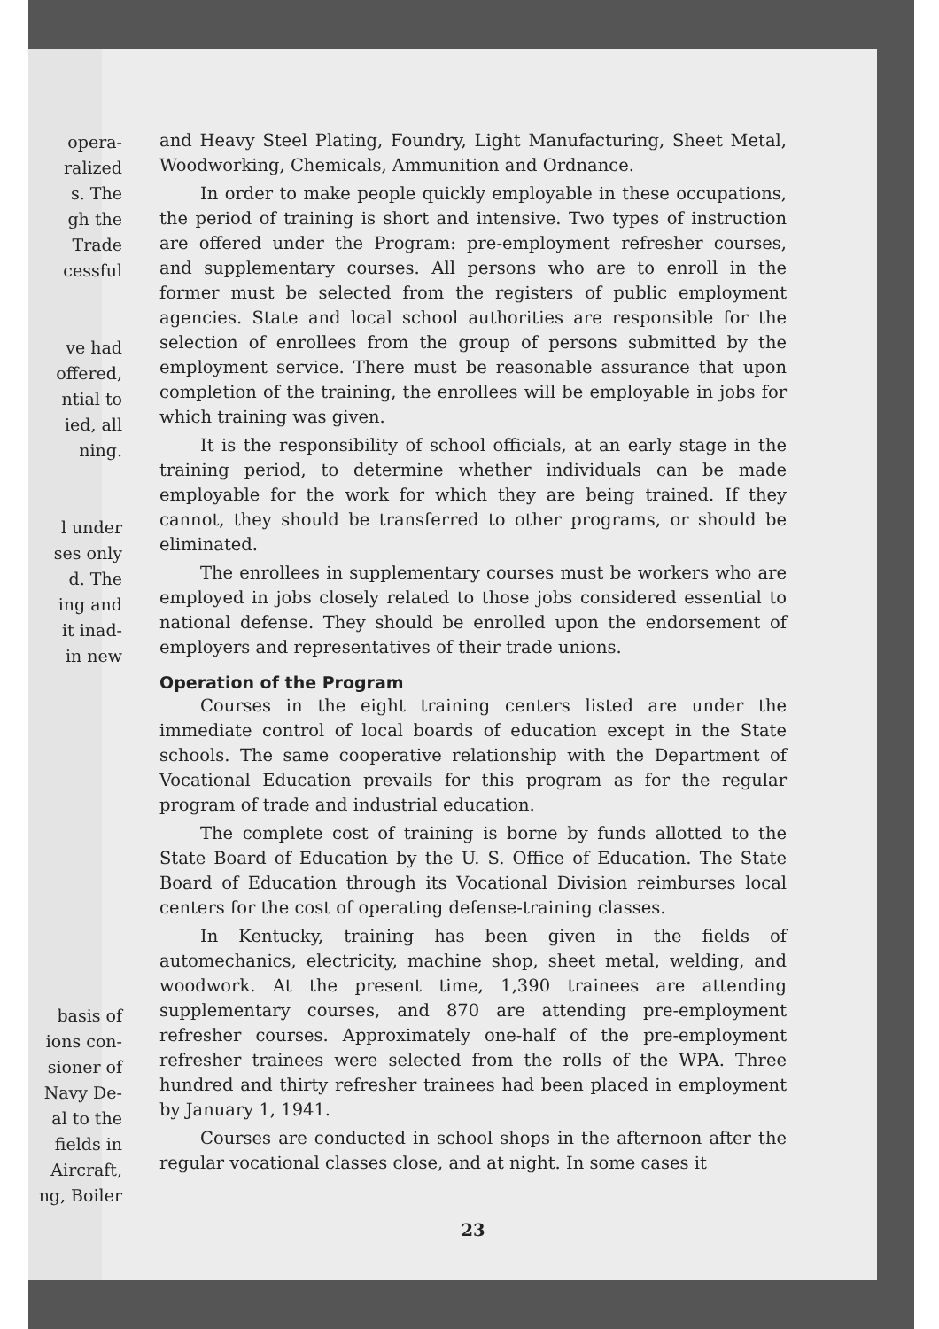opera-
ralized
s. The
gh the
Trade
cessful
ve had
offered,
ntial to
ied, all
ning.
l under
ses only
d. The
ing and
it inad-
in new
basis of
ions con-
sioner of
Navy De-
al to the
fields in
Aircraft,
ng, Boiler
and Heavy Steel Plating, Foundry, Light Manufacturing, Sheet Metal, Woodworking, Chemicals, Ammunition and Ordnance.
In order to make people quickly employable in these occupations, the period of training is short and intensive. Two types of instruction are offered under the Program: pre-employment refresher courses, and supplementary courses. All persons who are to enroll in the former must be selected from the registers of public employment agencies. State and local school authorities are responsible for the selection of enrollees from the group of persons submitted by the employment service. There must be reasonable assurance that upon completion of the training, the enrollees will be employable in jobs for which training was given.
It is the responsibility of school officials, at an early stage in the training period, to determine whether individuals can be made employable for the work for which they are being trained. If they cannot, they should be transferred to other programs, or should be eliminated.
The enrollees in supplementary courses must be workers who are employed in jobs closely related to those jobs considered essential to national defense. They should be enrolled upon the endorsement of employers and representatives of their trade unions.
Operation of the Program
Courses in the eight training centers listed are under the immediate control of local boards of education except in the State schools. The same cooperative relationship with the Department of Vocational Education prevails for this program as for the regular program of trade and industrial education.
The complete cost of training is borne by funds allotted to the State Board of Education by the U. S. Office of Education. The State Board of Education through its Vocational Division reimburses local centers for the cost of operating defense-training classes.
In Kentucky, training has been given in the fields of automechanics, electricity, machine shop, sheet metal, welding, and woodwork. At the present time, 1,390 trainees are attending supplementary courses, and 870 are attending pre-employment refresher courses. Approximately one-half of the pre-employment refresher trainees were selected from the rolls of the WPA. Three hundred and thirty refresher trainees had been placed in employment by January 1, 1941.
Courses are conducted in school shops in the afternoon after the regular vocational classes close, and at night. In some cases it
23